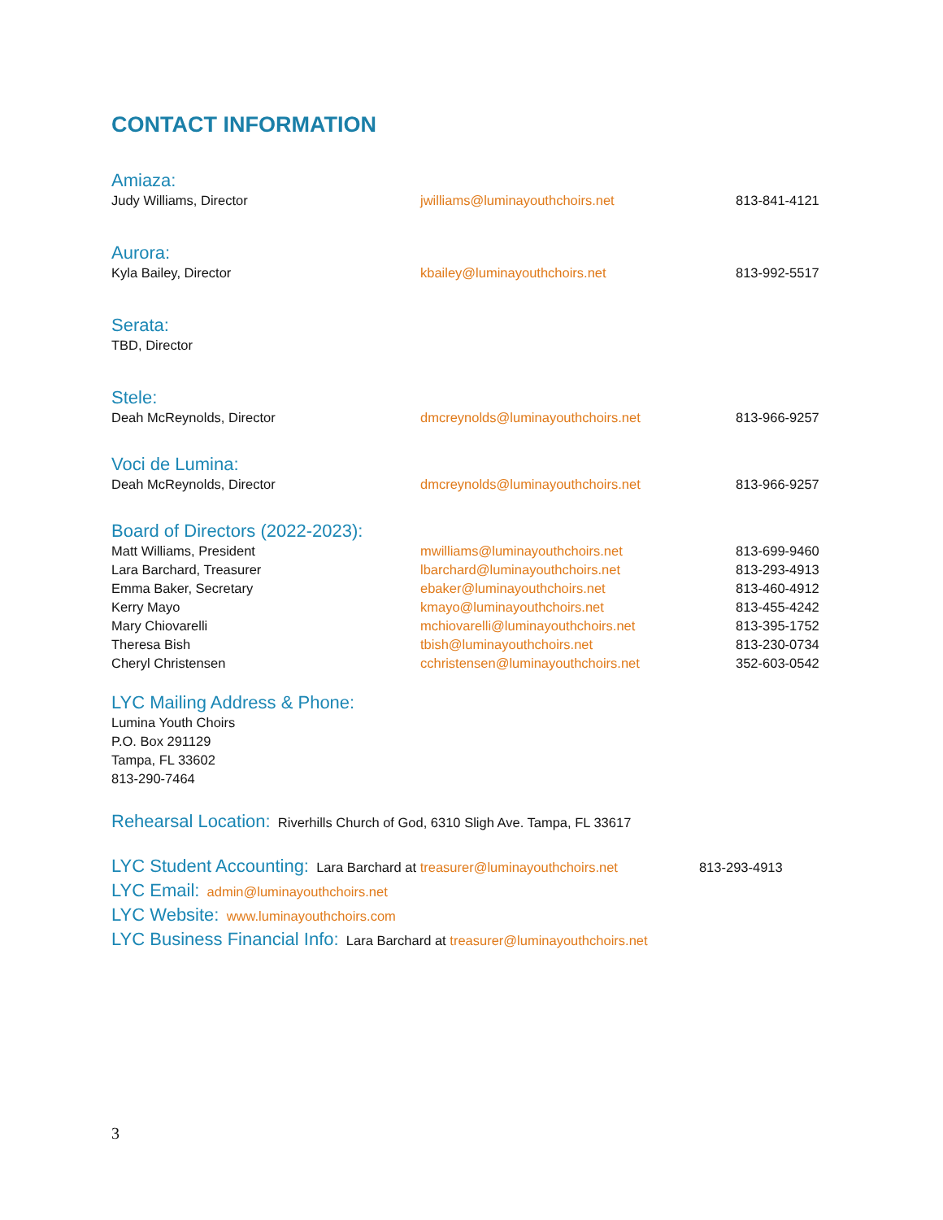CONTACT INFORMATION
Amiaza:
| Judy Williams, Director | jwilliams@luminayouthchoirs.net | 813-841-4121 |
Aurora:
| Kyla Bailey, Director | kbailey@luminayouthchoirs.net | 813-992-5517 |
Serata:
TBD, Director
Stele:
| Deah McReynolds, Director | dmcreynolds@luminayouthchoirs.net | 813-966-9257 |
Voci de Lumina:
| Deah McReynolds, Director | dmcreynolds@luminayouthchoirs.net | 813-966-9257 |
Board of Directors (2022-2023):
| Matt Williams, President | mwilliams@luminayouthchoirs.net | 813-699-9460 |
| Lara Barchard, Treasurer | lbarchard@luminayouthchoirs.net | 813-293-4913 |
| Emma Baker, Secretary | ebaker@luminayouthchoirs.net | 813-460-4912 |
| Kerry Mayo | kmayo@luminayouthchoirs.net | 813-455-4242 |
| Mary Chiovarelli | mchiovarelli@luminayouthchoirs.net | 813-395-1752 |
| Theresa Bish | tbish@luminayouthchoirs.net | 813-230-0734 |
| Cheryl Christensen | cchristensen@luminayouthchoirs.net | 352-603-0542 |
LYC Mailing Address & Phone:
Lumina Youth Choirs
P.O. Box 291129
Tampa, FL 33602
813-290-7464
Rehearsal Location: Riverhills Church of God, 6310 Sligh Ave. Tampa, FL 33617
LYC Student Accounting: Lara Barchard at treasurer@luminayouthchoirs.net 813-293-4913
LYC Email: admin@luminayouthchoirs.net
LYC Website: www.luminayouthchoirs.com
LYC Business Financial Info: Lara Barchard at treasurer@luminayouthchoirs.net
3